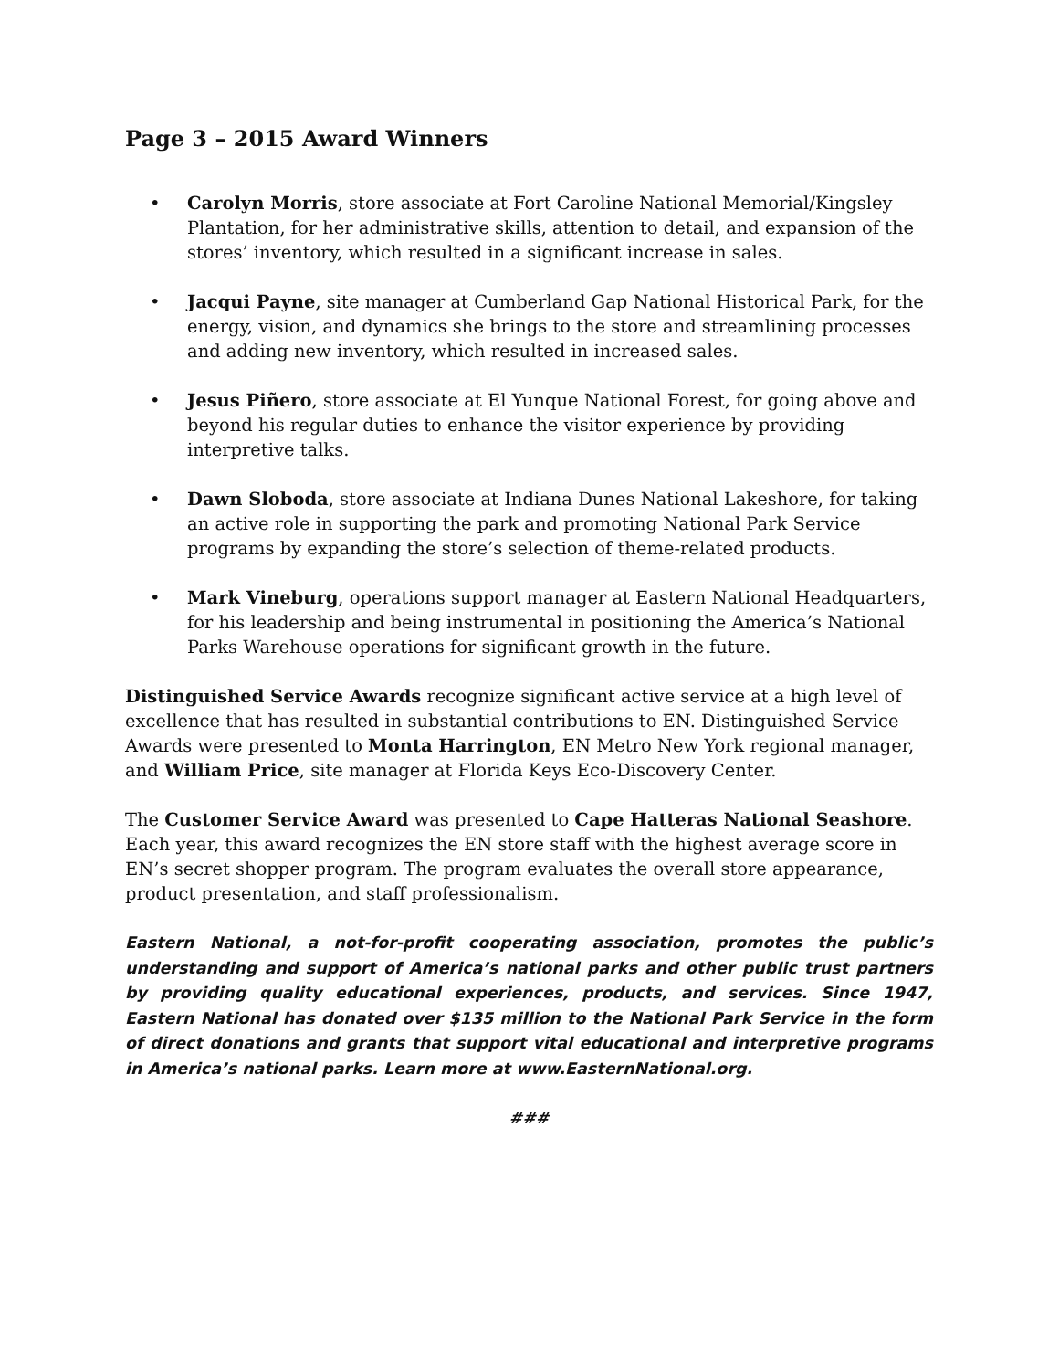Page 3 – 2015 Award Winners
• Carolyn Morris, store associate at Fort Caroline National Memorial/Kingsley Plantation, for her administrative skills, attention to detail, and expansion of the stores’ inventory, which resulted in a significant increase in sales.
• Jacqui Payne, site manager at Cumberland Gap National Historical Park, for the energy, vision, and dynamics she brings to the store and streamlining processes and adding new inventory, which resulted in increased sales.
• Jesus Piñero, store associate at El Yunque National Forest, for going above and beyond his regular duties to enhance the visitor experience by providing interpretive talks.
• Dawn Sloboda, store associate at Indiana Dunes National Lakeshore, for taking an active role in supporting the park and promoting National Park Service programs by expanding the store’s selection of theme-related products.
• Mark Vineburg, operations support manager at Eastern National Headquarters, for his leadership and being instrumental in positioning the America’s National Parks Warehouse operations for significant growth in the future.
Distinguished Service Awards recognize significant active service at a high level of excellence that has resulted in substantial contributions to EN. Distinguished Service Awards were presented to Monta Harrington, EN Metro New York regional manager, and William Price, site manager at Florida Keys Eco-Discovery Center.
The Customer Service Award was presented to Cape Hatteras National Seashore. Each year, this award recognizes the EN store staff with the highest average score in EN’s secret shopper program. The program evaluates the overall store appearance, product presentation, and staff professionalism.
Eastern National, a not-for-profit cooperating association, promotes the public’s understanding and support of America’s national parks and other public trust partners by providing quality educational experiences, products, and services. Since 1947, Eastern National has donated over $135 million to the National Park Service in the form of direct donations and grants that support vital educational and interpretive programs in America’s national parks. Learn more at www.EasternNational.org.
###